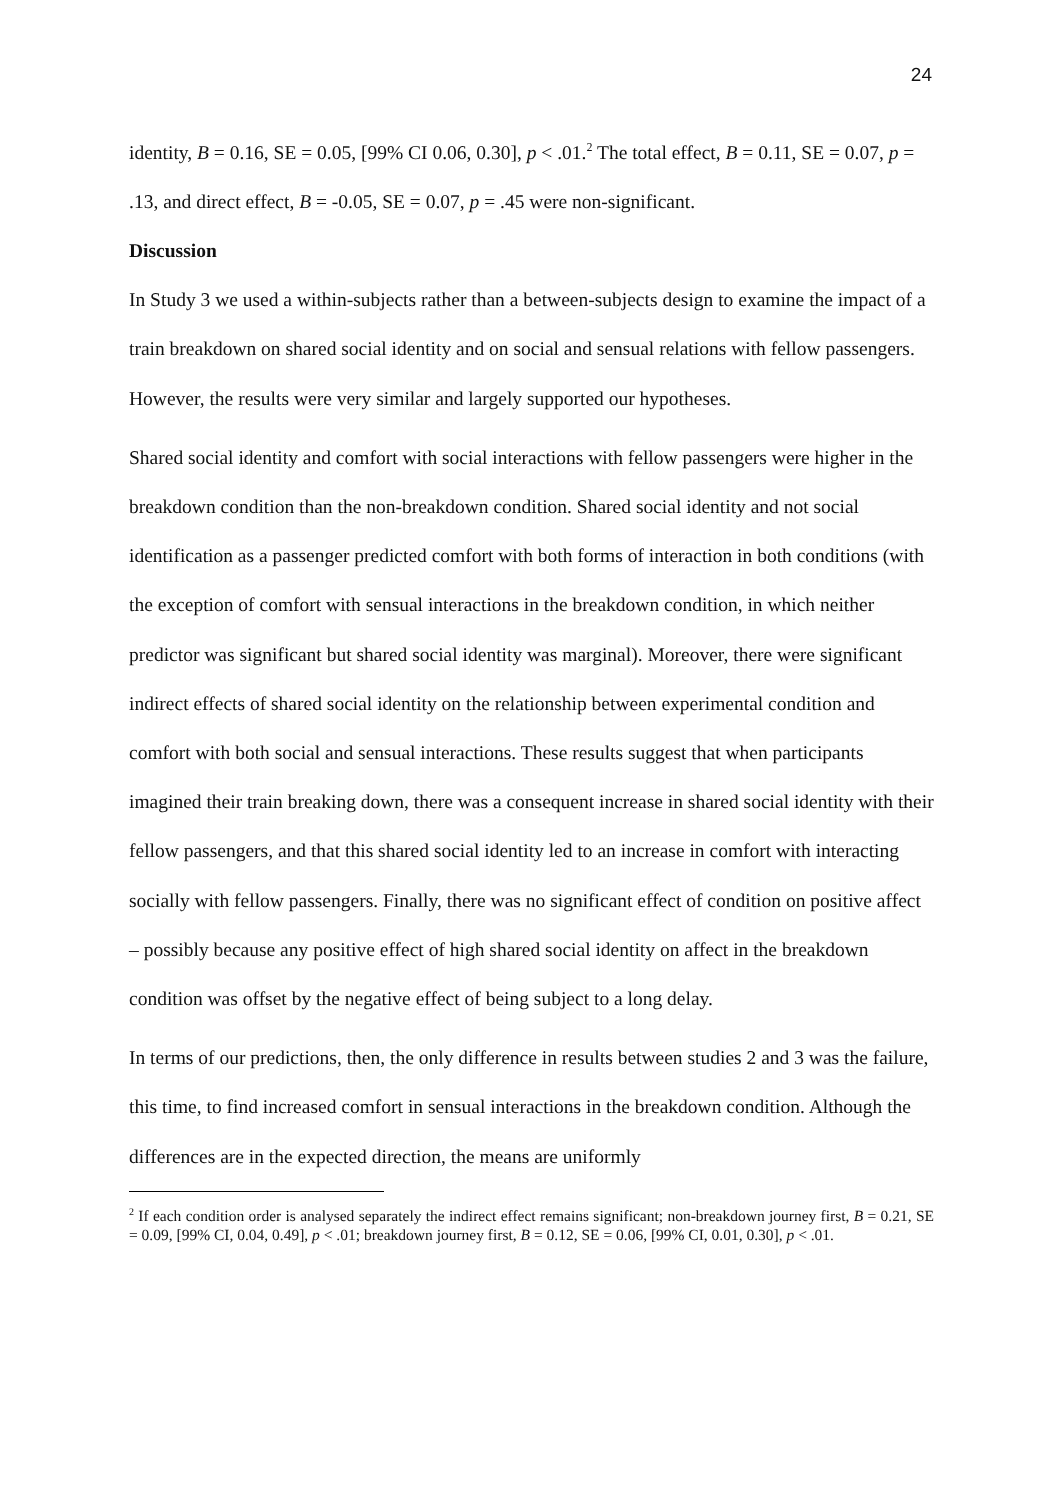24
identity, B = 0.16, SE = 0.05, [99% CI 0.06, 0.30], p < .01.<sup>2</sup> The total effect, B = 0.11, SE = 0.07, p = .13, and direct effect, B = -0.05, SE = 0.07, p = .45 were non-significant.
Discussion
In Study 3 we used a within-subjects rather than a between-subjects design to examine the impact of a train breakdown on shared social identity and on social and sensual relations with fellow passengers. However, the results were very similar and largely supported our hypotheses.
Shared social identity and comfort with social interactions with fellow passengers were higher in the breakdown condition than the non-breakdown condition. Shared social identity and not social identification as a passenger predicted comfort with both forms of interaction in both conditions (with the exception of comfort with sensual interactions in the breakdown condition, in which neither predictor was significant but shared social identity was marginal). Moreover, there were significant indirect effects of shared social identity on the relationship between experimental condition and comfort with both social and sensual interactions. These results suggest that when participants imagined their train breaking down, there was a consequent increase in shared social identity with their fellow passengers, and that this shared social identity led to an increase in comfort with interacting socially with fellow passengers. Finally, there was no significant effect of condition on positive affect – possibly because any positive effect of high shared social identity on affect in the breakdown condition was offset by the negative effect of being subject to a long delay.
In terms of our predictions, then, the only difference in results between studies 2 and 3 was the failure, this time, to find increased comfort in sensual interactions in the breakdown condition. Although the differences are in the expected direction, the means are uniformly
<sup>2</sup> If each condition order is analysed separately the indirect effect remains significant; non-breakdown journey first, B = 0.21, SE = 0.09, [99% CI, 0.04, 0.49], p < .01; breakdown journey first, B = 0.12, SE = 0.06, [99% CI, 0.01, 0.30], p < .01.